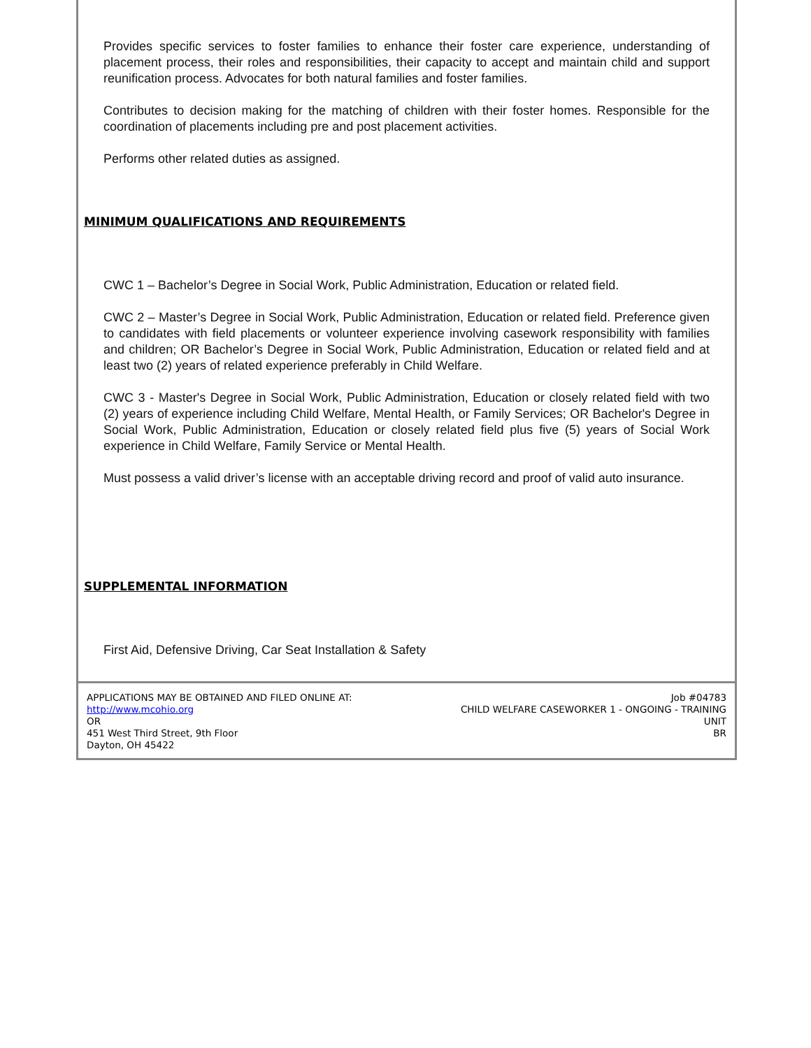Provides specific services to foster families to enhance their foster care experience, understanding of placement process, their roles and responsibilities, their capacity to accept and maintain child and support reunification process. Advocates for both natural families and foster families.
Contributes to decision making for the matching of children with their foster homes. Responsible for the coordination of placements including pre and post placement activities.
Performs other related duties as assigned.
MINIMUM QUALIFICATIONS AND REQUIREMENTS
CWC 1 – Bachelor’s Degree in Social Work, Public Administration, Education or related field.
CWC 2 – Master’s Degree in Social Work, Public Administration, Education or related field. Preference given to candidates with field placements or volunteer experience involving casework responsibility with families and children; OR Bachelor’s Degree in Social Work, Public Administration, Education or related field and at least two (2) years of related experience preferably in Child Welfare.
CWC 3 - Master's Degree in Social Work, Public Administration, Education or closely related field with two (2) years of experience including Child Welfare, Mental Health, or Family Services; OR Bachelor's Degree in Social Work, Public Administration, Education or closely related field plus five (5) years of Social Work experience in Child Welfare, Family Service or Mental Health.
Must possess a valid driver’s license with an acceptable driving record and proof of valid auto insurance.
SUPPLEMENTAL INFORMATION
First Aid, Defensive Driving, Car Seat Installation & Safety
APPLICATIONS MAY BE OBTAINED AND FILED ONLINE AT:
http://www.mcohio.org
OR
451 West Third Street, 9th Floor
Dayton, OH 45422
Job #04783
CHILD WELFARE CASEWORKER 1 - ONGOING - TRAINING
UNIT
BR